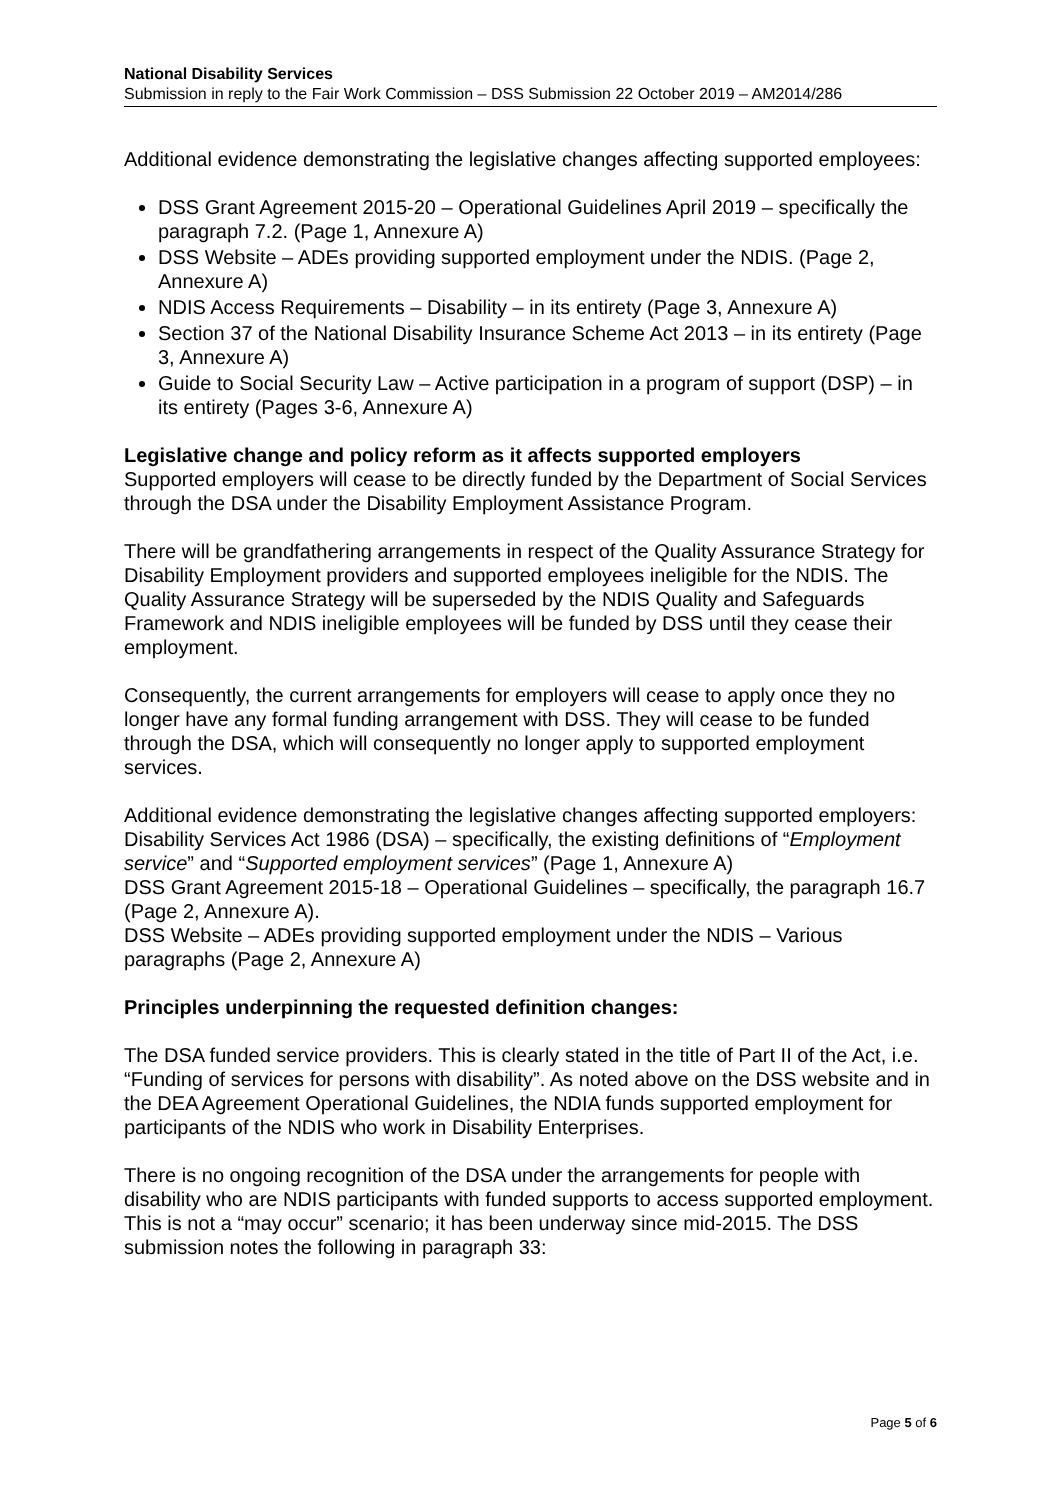National Disability Services
Submission in reply to the Fair Work Commission – DSS Submission 22 October 2019 – AM2014/286
Additional evidence demonstrating the legislative changes affecting supported employees:
DSS Grant Agreement 2015-20 – Operational Guidelines April 2019 – specifically the paragraph 7.2. (Page 1, Annexure A)
DSS Website – ADEs providing supported employment under the NDIS. (Page 2, Annexure A)
NDIS Access Requirements – Disability – in its entirety (Page 3, Annexure A)
Section 37 of the National Disability Insurance Scheme Act 2013 – in its entirety (Page 3, Annexure A)
Guide to Social Security Law – Active participation in a program of support (DSP) – in its entirety (Pages 3-6, Annexure A)
Legislative change and policy reform as it affects supported employers
Supported employers will cease to be directly funded by the Department of Social Services through the DSA under the Disability Employment Assistance Program.
There will be grandfathering arrangements in respect of the Quality Assurance Strategy for Disability Employment providers and supported employees ineligible for the NDIS. The Quality Assurance Strategy will be superseded by the NDIS Quality and Safeguards Framework and NDIS ineligible employees will be funded by DSS until they cease their employment.
Consequently, the current arrangements for employers will cease to apply once they no longer have any formal funding arrangement with DSS. They will cease to be funded through the DSA, which will consequently no longer apply to supported employment services.
Additional evidence demonstrating the legislative changes affecting supported employers:
Disability Services Act 1986 (DSA) – specifically, the existing definitions of “Employment service” and “Supported employment services” (Page 1, Annexure A)
DSS Grant Agreement 2015-18 – Operational Guidelines – specifically, the paragraph 16.7 (Page 2, Annexure A).
DSS Website – ADEs providing supported employment under the NDIS – Various paragraphs (Page 2, Annexure A)
Principles underpinning the requested definition changes:
The DSA funded service providers. This is clearly stated in the title of Part II of the Act, i.e. “Funding of services for persons with disability”. As noted above on the DSS website and in the DEA Agreement Operational Guidelines, the NDIA funds supported employment for participants of the NDIS who work in Disability Enterprises.
There is no ongoing recognition of the DSA under the arrangements for people with disability who are NDIS participants with funded supports to access supported employment. This is not a “may occur” scenario; it has been underway since mid-2015. The DSS submission notes the following in paragraph 33:
Page 5 of 6